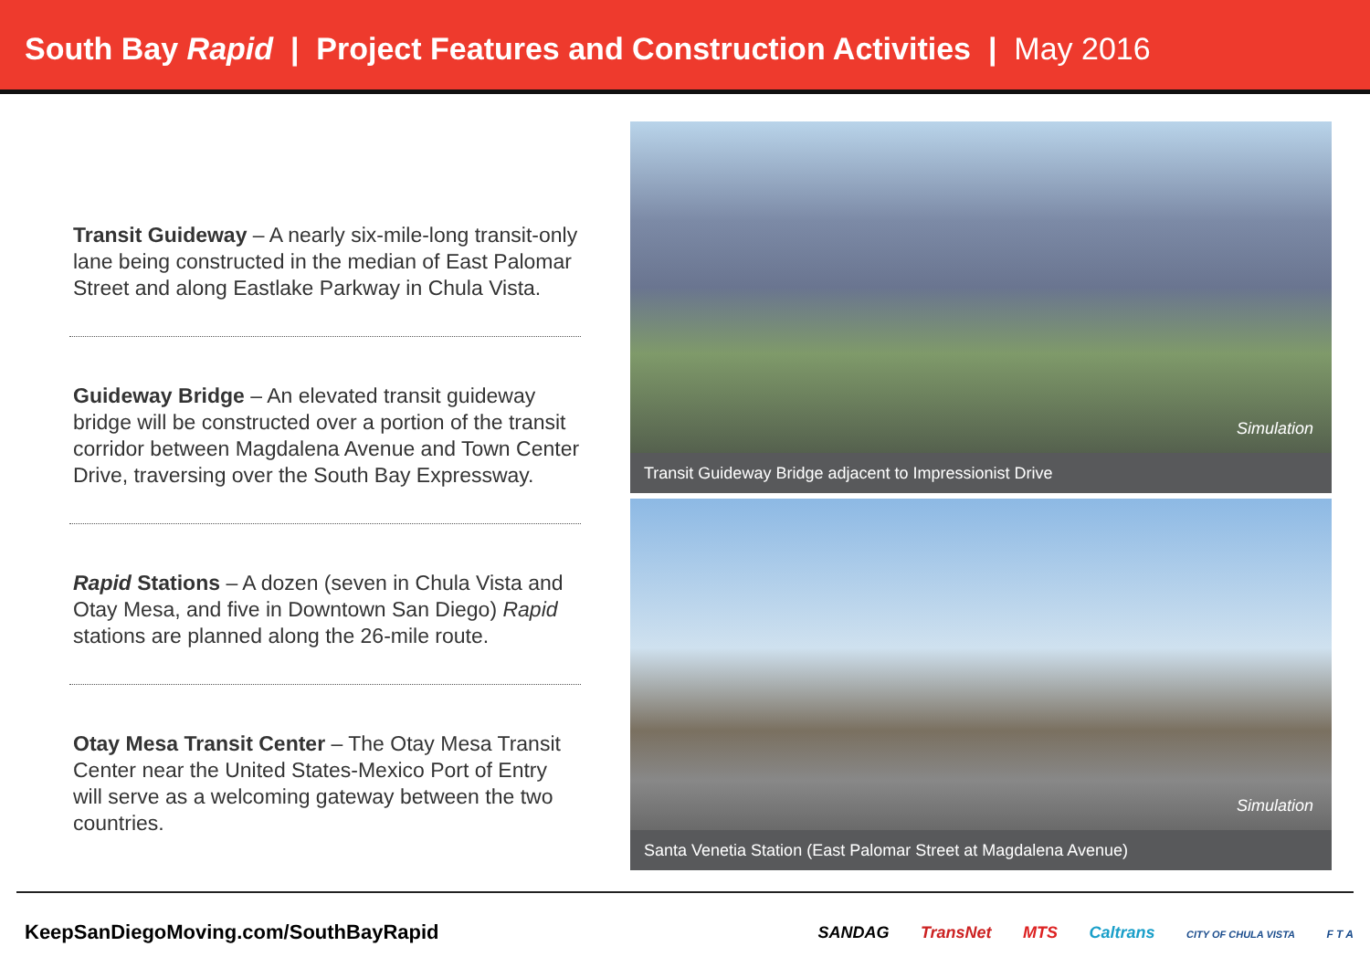South Bay Rapid | Project Features and Construction Activities | May 2016
Transit Guideway – A nearly six-mile-long transit-only lane being constructed in the median of East Palomar Street and along Eastlake Parkway in Chula Vista.
Guideway Bridge – An elevated transit guideway bridge will be constructed over a portion of the transit corridor between Magdalena Avenue and Town Center Drive, traversing over the South Bay Expressway.
Rapid Stations – A dozen (seven in Chula Vista and Otay Mesa, and five in Downtown San Diego) Rapid stations are planned along the 26-mile route.
Otay Mesa Transit Center – The Otay Mesa Transit Center near the United States-Mexico Port of Entry will serve as a welcoming gateway between the two countries.
Simulation
Transit Guideway Bridge adjacent to Impressionist Drive
Simulation
Santa Venetia Station (East Palomar Street at Magdalena Avenue)
KeepSanDiegoMoving.com/SouthBayRapid
SANDAG TransNet MTS Caltrans CITY OF CHULA VISTA F T A